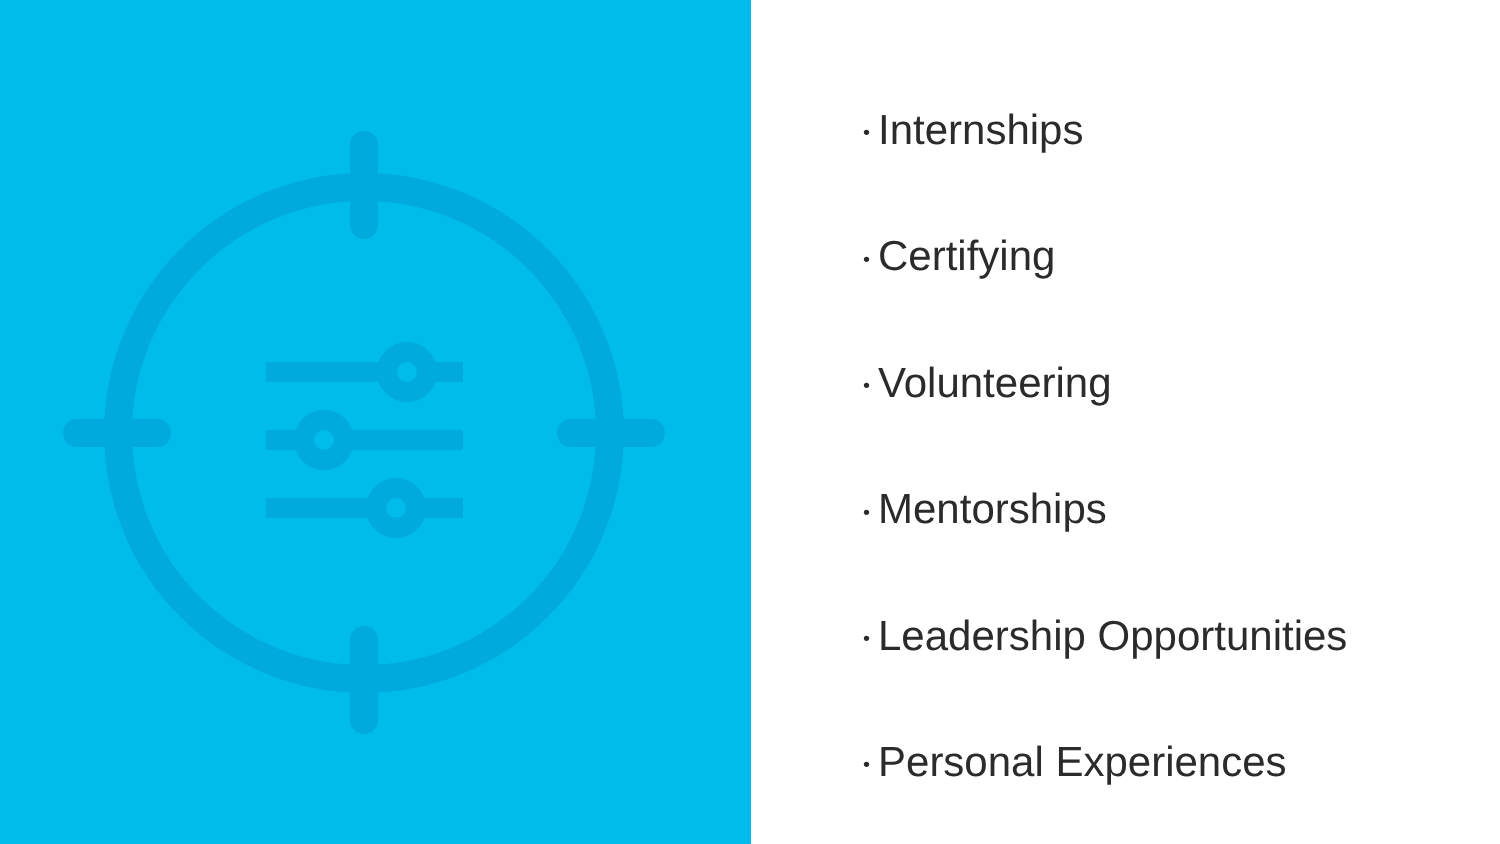• Internships
• Certifying
• Volunteering
• Mentorships
• Leadership Opportunities
• Personal Experiences